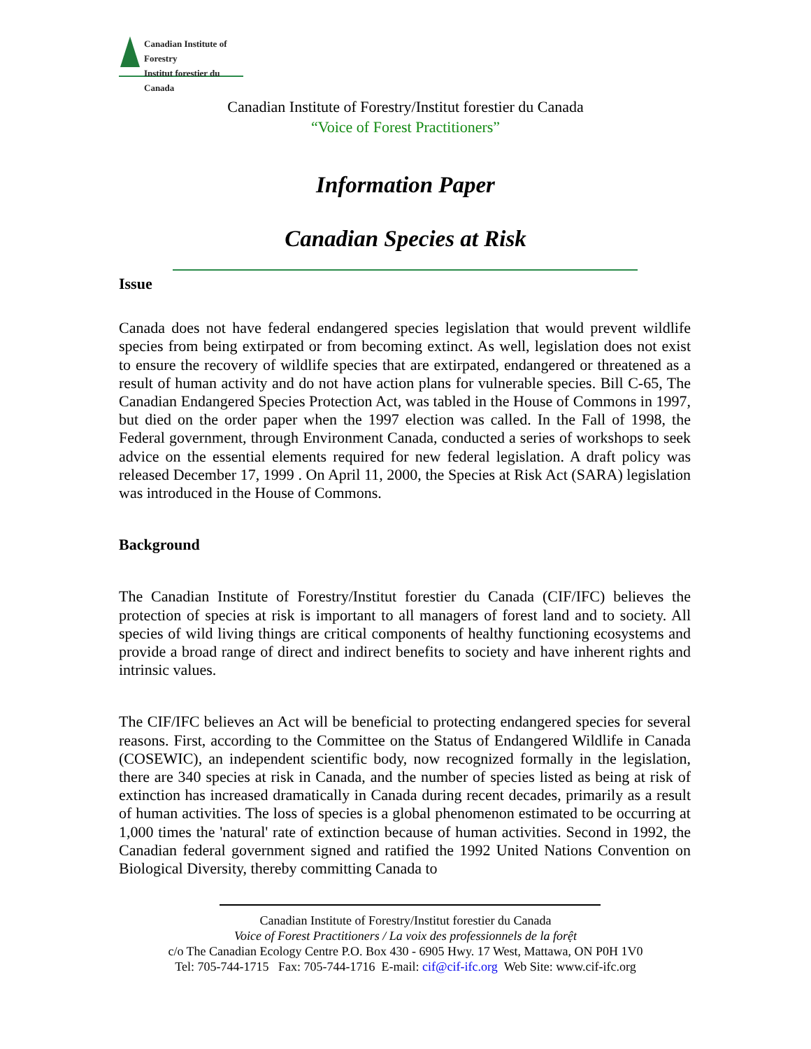Canadian Institute of Forestry
Institut forestier du Canada
Canadian Institute of Forestry/Institut forestier du Canada
“Voice of Forest Practitioners”
Information Paper
Canadian Species at Risk
Issue
Canada does not have federal endangered species legislation that would prevent wildlife species from being extirpated or from becoming extinct. As well, legislation does not exist to ensure the recovery of wildlife species that are extirpated, endangered or threatened as a result of human activity and do not have action plans for vulnerable species. Bill C-65, The Canadian Endangered Species Protection Act, was tabled in the House of Commons in 1997, but died on the order paper when the 1997 election was called. In the Fall of 1998, the Federal government, through Environment Canada, conducted a series of workshops to seek advice on the essential elements required for new federal legislation. A draft policy was released December 17, 1999 . On April 11, 2000, the Species at Risk Act (SARA) legislation was introduced in the House of Commons.
Background
The Canadian Institute of Forestry/Institut forestier du Canada (CIF/IFC) believes the protection of species at risk is important to all managers of forest land and to society. All species of wild living things are critical components of healthy functioning ecosystems and provide a broad range of direct and indirect benefits to society and have inherent rights and intrinsic values.
The CIF/IFC believes an Act will be beneficial to protecting endangered species for several reasons. First, according to the Committee on the Status of Endangered Wildlife in Canada (COSEWIC), an independent scientific body, now recognized formally in the legislation, there are 340 species at risk in Canada, and the number of species listed as being at risk of extinction has increased dramatically in Canada during recent decades, primarily as a result of human activities. The loss of species is a global phenomenon estimated to be occurring at 1,000 times the 'natural' rate of extinction because of human activities. Second in 1992, the Canadian federal government signed and ratified the 1992 United Nations Convention on Biological Diversity, thereby committing Canada to
Canadian Institute of Forestry/Institut forestier du Canada
Voice of Forest Practitioners / La voix des professionnels de la forệt
c/o The Canadian Ecology Centre P.O. Box 430 - 6905 Hwy. 17 West, Mattawa, ON P0H 1V0
Tel: 705-744-1715 Fax: 705-744-1716 E-mail: cif@cif-ifc.org Web Site: www.cif-ifc.org